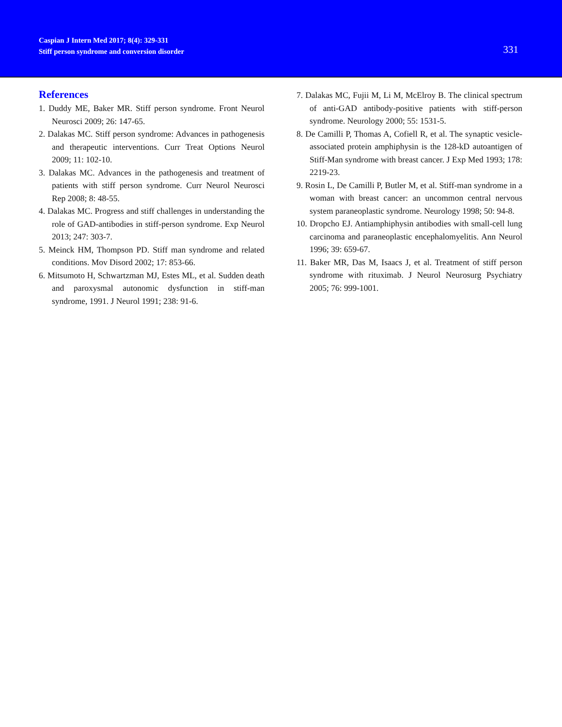Caspian J Intern Med 2017; 8(4): 329-331
Stiff person syndrome and conversion disorder
331
References
1. Duddy ME, Baker MR. Stiff person syndrome. Front Neurol Neurosci 2009; 26: 147-65.
2. Dalakas MC. Stiff person syndrome: Advances in pathogenesis and therapeutic interventions. Curr Treat Options Neurol 2009; 11: 102-10.
3. Dalakas MC. Advances in the pathogenesis and treatment of patients with stiff person syndrome. Curr Neurol Neurosci Rep 2008; 8: 48-55.
4. Dalakas MC. Progress and stiff challenges in understanding the role of GAD-antibodies in stiff-person syndrome. Exp Neurol 2013; 247: 303-7.
5. Meinck HM, Thompson PD. Stiff man syndrome and related conditions. Mov Disord 2002; 17: 853-66.
6. Mitsumoto H, Schwartzman MJ, Estes ML, et al. Sudden death and paroxysmal autonomic dysfunction in stiff-man syndrome, 1991. J Neurol 1991; 238: 91-6.
7. Dalakas MC, Fujii M, Li M, McElroy B. The clinical spectrum of anti-GAD antibody-positive patients with stiff-person syndrome. Neurology 2000; 55: 1531-5.
8. De Camilli P, Thomas A, Cofiell R, et al. The synaptic vesicle-associated protein amphiphysin is the 128-kD autoantigen of Stiff-Man syndrome with breast cancer. J Exp Med 1993; 178: 2219-23.
9. Rosin L, De Camilli P, Butler M, et al. Stiff-man syndrome in a woman with breast cancer: an uncommon central nervous system paraneoplastic syndrome. Neurology 1998; 50: 94-8.
10. Dropcho EJ. Antiamphiphysin antibodies with small-cell lung carcinoma and paraneoplastic encephalomyelitis. Ann Neurol 1996; 39: 659-67.
11. Baker MR, Das M, Isaacs J, et al. Treatment of stiff person syndrome with rituximab. J Neurol Neurosurg Psychiatry 2005; 76: 999-1001.